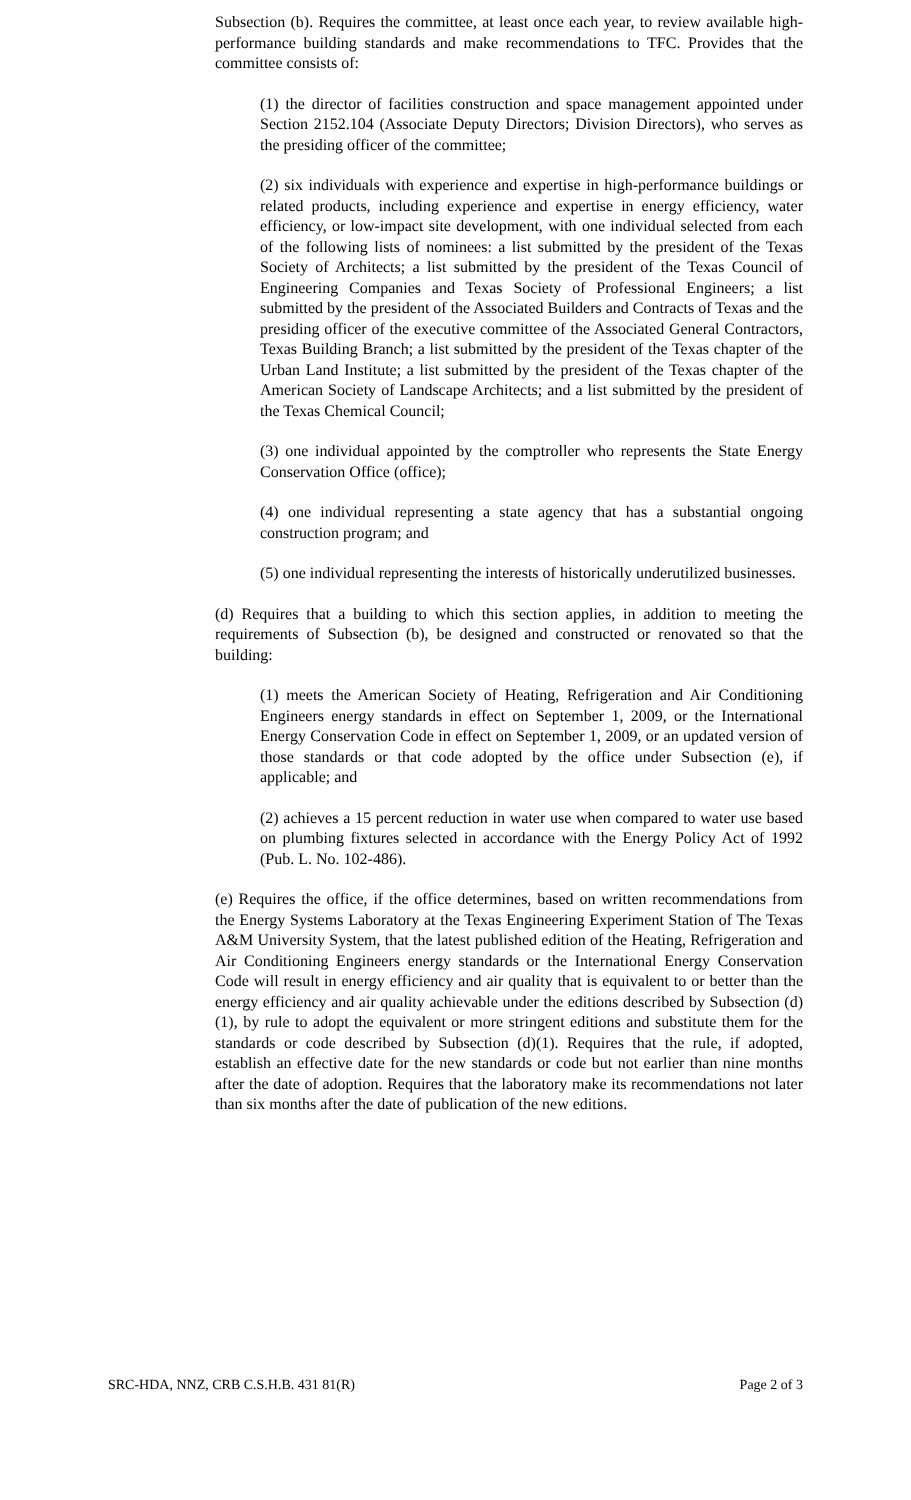Subsection (b). Requires the committee, at least once each year, to review available high-performance building standards and make recommendations to TFC. Provides that the committee consists of:
(1) the director of facilities construction and space management appointed under Section 2152.104 (Associate Deputy Directors; Division Directors), who serves as the presiding officer of the committee;
(2) six individuals with experience and expertise in high-performance buildings or related products, including experience and expertise in energy efficiency, water efficiency, or low-impact site development, with one individual selected from each of the following lists of nominees: a list submitted by the president of the Texas Society of Architects; a list submitted by the president of the Texas Council of Engineering Companies and Texas Society of Professional Engineers; a list submitted by the president of the Associated Builders and Contracts of Texas and the presiding officer of the executive committee of the Associated General Contractors, Texas Building Branch; a list submitted by the president of the Texas chapter of the Urban Land Institute; a list submitted by the president of the Texas chapter of the American Society of Landscape Architects; and a list submitted by the president of the Texas Chemical Council;
(3) one individual appointed by the comptroller who represents the State Energy Conservation Office (office);
(4) one individual representing a state agency that has a substantial ongoing construction program; and
(5) one individual representing the interests of historically underutilized businesses.
(d) Requires that a building to which this section applies, in addition to meeting the requirements of Subsection (b), be designed and constructed or renovated so that the building:
(1) meets the American Society of Heating, Refrigeration and Air Conditioning Engineers energy standards in effect on September 1, 2009, or the International Energy Conservation Code in effect on September 1, 2009, or an updated version of those standards or that code adopted by the office under Subsection (e), if applicable; and
(2) achieves a 15 percent reduction in water use when compared to water use based on plumbing fixtures selected in accordance with the Energy Policy Act of 1992 (Pub. L. No. 102-486).
(e) Requires the office, if the office determines, based on written recommendations from the Energy Systems Laboratory at the Texas Engineering Experiment Station of The Texas A&M University System, that the latest published edition of the Heating, Refrigeration and Air Conditioning Engineers energy standards or the International Energy Conservation Code will result in energy efficiency and air quality that is equivalent to or better than the energy efficiency and air quality achievable under the editions described by Subsection (d)(1), by rule to adopt the equivalent or more stringent editions and substitute them for the standards or code described by Subsection (d)(1). Requires that the rule, if adopted, establish an effective date for the new standards or code but not earlier than nine months after the date of adoption. Requires that the laboratory make its recommendations not later than six months after the date of publication of the new editions.
SRC-HDA, NNZ, CRB C.S.H.B. 431 81(R) Page 2 of 3